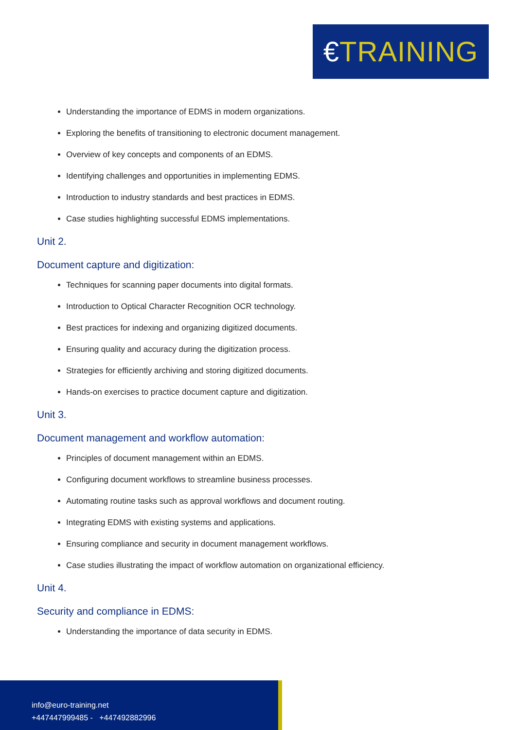€TRAINING
Understanding the importance of EDMS in modern organizations.
Exploring the benefits of transitioning to electronic document management.
Overview of key concepts and components of an EDMS.
Identifying challenges and opportunities in implementing EDMS.
Introduction to industry standards and best practices in EDMS.
Case studies highlighting successful EDMS implementations.
Unit 2.
Document capture and digitization:
Techniques for scanning paper documents into digital formats.
Introduction to Optical Character Recognition OCR technology.
Best practices for indexing and organizing digitized documents.
Ensuring quality and accuracy during the digitization process.
Strategies for efficiently archiving and storing digitized documents.
Hands-on exercises to practice document capture and digitization.
Unit 3.
Document management and workflow automation:
Principles of document management within an EDMS.
Configuring document workflows to streamline business processes.
Automating routine tasks such as approval workflows and document routing.
Integrating EDMS with existing systems and applications.
Ensuring compliance and security in document management workflows.
Case studies illustrating the impact of workflow automation on organizational efficiency.
Unit 4.
Security and compliance in EDMS:
Understanding the importance of data security in EDMS.
info@euro-training.net
+447447999485 - +447492882996